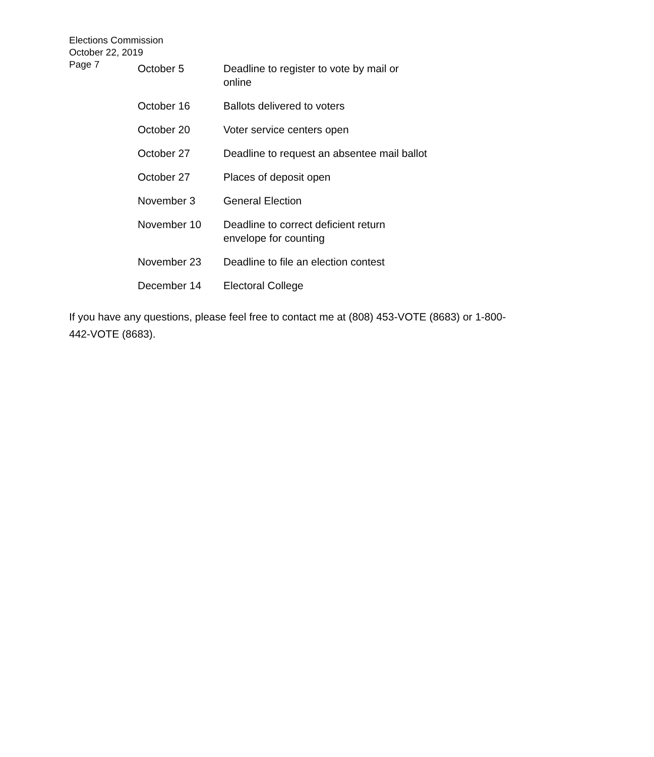Elections Commission
October 22, 2019
Page 7
| October 5 | Deadline to register to vote by mail or online |
| October 16 | Ballots delivered to voters |
| October 20 | Voter service centers open |
| October 27 | Deadline to request an absentee mail ballot |
| October 27 | Places of deposit open |
| November 3 | General Election |
| November 10 | Deadline to correct deficient return envelope for counting |
| November 23 | Deadline to file an election contest |
| December 14 | Electoral College |
If you have any questions, please feel free to contact me at (808) 453-VOTE (8683) or 1-800-442-VOTE (8683).